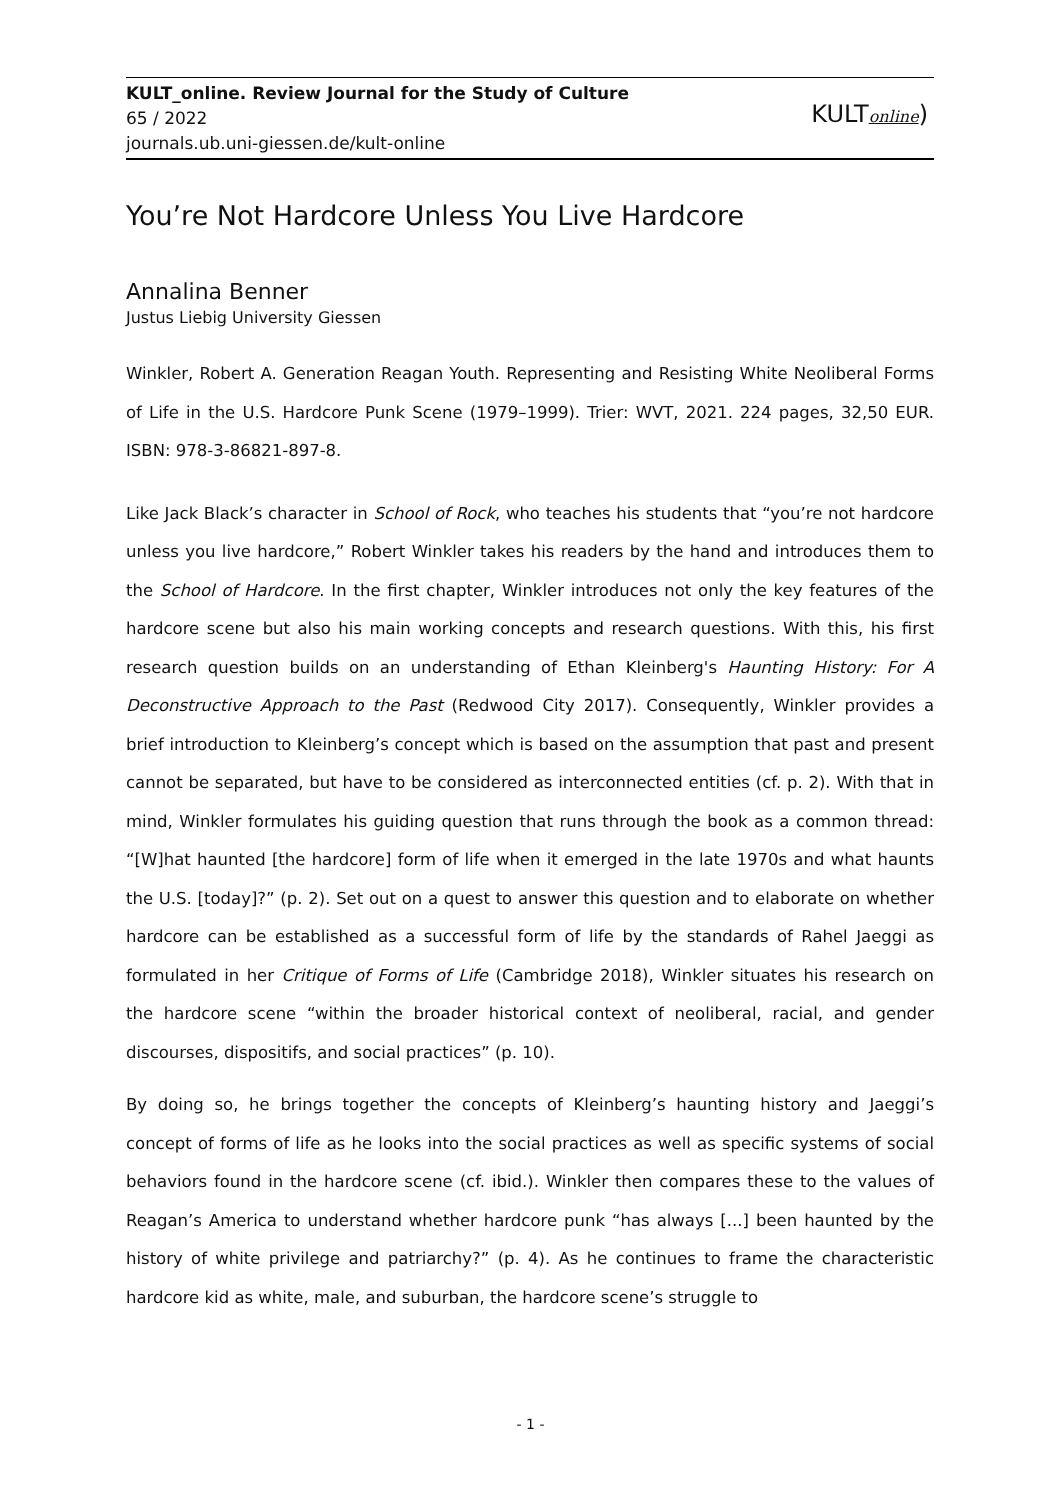KULT_online. Review Journal for the Study of Culture
65 / 2022
journals.ub.uni-giessen.de/kult-online
KULTonline)
You’re Not Hardcore Unless You Live Hardcore
Annalina Benner
Justus Liebig University Giessen
Winkler, Robert A. Generation Reagan Youth. Representing and Resisting White Neoliberal Forms of Life in the U.S. Hardcore Punk Scene (1979–1999). Trier: WVT, 2021. 224 pages, 32,50 EUR. ISBN: 978-3-86821-897-8.
Like Jack Black’s character in School of Rock, who teaches his students that “you’re not hardcore unless you live hardcore,” Robert Winkler takes his readers by the hand and introduces them to the School of Hardcore. In the first chapter, Winkler introduces not only the key features of the hardcore scene but also his main working concepts and research questions. With this, his first research question builds on an understanding of Ethan Kleinberg's Haunting History: For A Deconstructive Approach to the Past (Redwood City 2017). Consequently, Winkler provides a brief introduction to Kleinberg’s concept which is based on the assumption that past and present cannot be separated, but have to be considered as interconnected entities (cf. p. 2). With that in mind, Winkler formulates his guiding question that runs through the book as a common thread: “[W]hat haunted [the hardcore] form of life when it emerged in the late 1970s and what haunts the U.S. [today]?” (p. 2). Set out on a quest to answer this question and to elaborate on whether hardcore can be established as a successful form of life by the standards of Rahel Jaeggi as formulated in her Critique of Forms of Life (Cambridge 2018), Winkler situates his research on the hardcore scene “within the broader historical context of neoliberal, racial, and gender discourses, dispositifs, and social practices” (p. 10).
By doing so, he brings together the concepts of Kleinberg’s haunting history and Jaeggi’s concept of forms of life as he looks into the social practices as well as specific systems of social behaviors found in the hardcore scene (cf. ibid.). Winkler then compares these to the values of Reagan’s America to understand whether hardcore punk “has always [...] been haunted by the history of white privilege and patriarchy?” (p. 4). As he continues to frame the characteristic hardcore kid as white, male, and suburban, the hardcore scene’s struggle to
- 1 -